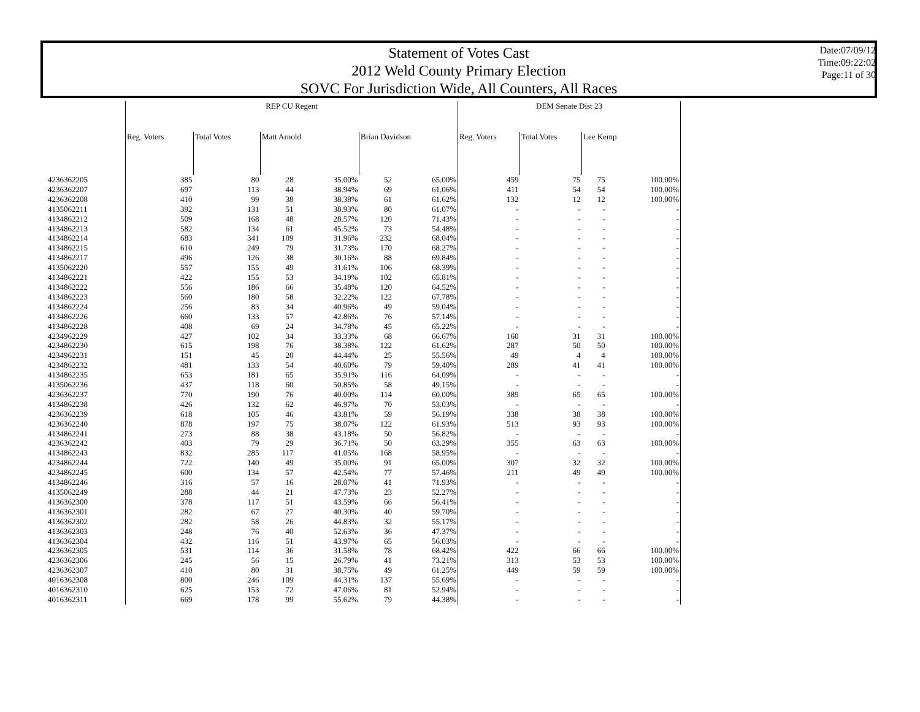Statement of Votes Cast
2012 Weld County Primary Election
SOVC For Jurisdiction Wide, All Counters, All Races
Date:07/09/12
Time:09:22:02
Page:11 of 30
| | REP CU Regent | | | | | | DEM Senate Dist 23 | | | | |
| --- | --- | --- | --- | --- | --- | --- | --- | --- | --- | --- | --- |
| | Reg. Voters | Total Votes | Matt Arnold | | Brian Davidson | | Reg. Voters | Total Votes | Lee Kemp | | |
| 4236362205 | 385 | 80 | 28 | 35.00% | 52 | 65.00% | 459 | 75 | 75 | 100.00% | |
| 4236362207 | 697 | 113 | 44 | 38.94% | 69 | 61.06% | 411 | 54 | 54 | 100.00% | |
| 4236362208 | 410 | 99 | 38 | 38.38% | 61 | 61.62% | 132 | 12 | 12 | 100.00% | |
| 4135062211 | 392 | 131 | 51 | 38.93% | 80 | 61.07% | - | - | - | - | |
| 4134862212 | 509 | 168 | 48 | 28.57% | 120 | 71.43% | - | - | - | - | |
| 4134862213 | 582 | 134 | 61 | 45.52% | 73 | 54.48% | - | - | - | - | |
| 4134862214 | 683 | 341 | 109 | 31.96% | 232 | 68.04% | - | - | - | - | |
| 4134862215 | 610 | 249 | 79 | 31.73% | 170 | 68.27% | - | - | - | - | |
| 4134862217 | 496 | 126 | 38 | 30.16% | 88 | 69.84% | - | - | - | - | |
| 4135062220 | 557 | 155 | 49 | 31.61% | 106 | 68.39% | - | - | - | - | |
| 4134862221 | 422 | 155 | 53 | 34.19% | 102 | 65.81% | - | - | - | - | |
| 4134862222 | 556 | 186 | 66 | 35.48% | 120 | 64.52% | - | - | - | - | |
| 4134862223 | 560 | 180 | 58 | 32.22% | 122 | 67.78% | - | - | - | - | |
| 4134862224 | 256 | 83 | 34 | 40.96% | 49 | 59.04% | - | - | - | - | |
| 4134862226 | 660 | 133 | 57 | 42.86% | 76 | 57.14% | - | - | - | - | |
| 4134862228 | 408 | 69 | 24 | 34.78% | 45 | 65.22% | - | - | - | - | |
| 4234962229 | 427 | 102 | 34 | 33.33% | 68 | 66.67% | 160 | 31 | 31 | 100.00% | |
| 4234862230 | 615 | 198 | 76 | 38.38% | 122 | 61.62% | 287 | 50 | 50 | 100.00% | |
| 4234962231 | 151 | 45 | 20 | 44.44% | 25 | 55.56% | 49 | 4 | 4 | 100.00% | |
| 4234862232 | 481 | 133 | 54 | 40.60% | 79 | 59.40% | 289 | 41 | 41 | 100.00% | |
| 4134862235 | 653 | 181 | 65 | 35.91% | 116 | 64.09% | - | - | - | - | |
| 4135062236 | 437 | 118 | 60 | 50.85% | 58 | 49.15% | - | - | - | - | |
| 4236362237 | 770 | 190 | 76 | 40.00% | 114 | 60.00% | 389 | 65 | 65 | 100.00% | |
| 4134862238 | 426 | 132 | 62 | 46.97% | 70 | 53.03% | - | - | - | - | |
| 4236362239 | 618 | 105 | 46 | 43.81% | 59 | 56.19% | 338 | 38 | 38 | 100.00% | |
| 4236362240 | 878 | 197 | 75 | 38.07% | 122 | 61.93% | 513 | 93 | 93 | 100.00% | |
| 4134862241 | 273 | 88 | 38 | 43.18% | 50 | 56.82% | - | - | - | - | |
| 4236362242 | 403 | 79 | 29 | 36.71% | 50 | 63.29% | 355 | 63 | 63 | 100.00% | |
| 4134862243 | 832 | 285 | 117 | 41.05% | 168 | 58.95% | - | - | - | - | |
| 4234862244 | 722 | 140 | 49 | 35.00% | 91 | 65.00% | 307 | 32 | 32 | 100.00% | |
| 4234862245 | 600 | 134 | 57 | 42.54% | 77 | 57.46% | 211 | 49 | 49 | 100.00% | |
| 4134862246 | 316 | 57 | 16 | 28.07% | 41 | 71.93% | - | - | - | - | |
| 4135062249 | 288 | 44 | 21 | 47.73% | 23 | 52.27% | - | - | - | - | |
| 4136362300 | 378 | 117 | 51 | 43.59% | 66 | 56.41% | - | - | - | - | |
| 4136362301 | 282 | 67 | 27 | 40.30% | 40 | 59.70% | - | - | - | - | |
| 4136362302 | 282 | 58 | 26 | 44.83% | 32 | 55.17% | - | - | - | - | |
| 4136362303 | 248 | 76 | 40 | 52.63% | 36 | 47.37% | - | - | - | - | |
| 4136362304 | 432 | 116 | 51 | 43.97% | 65 | 56.03% | - | - | - | - | |
| 4236362305 | 531 | 114 | 36 | 31.58% | 78 | 68.42% | 422 | 66 | 66 | 100.00% | |
| 4236362306 | 245 | 56 | 15 | 26.79% | 41 | 73.21% | 313 | 53 | 53 | 100.00% | |
| 4236362307 | 410 | 80 | 31 | 38.75% | 49 | 61.25% | 449 | 59 | 59 | 100.00% | |
| 4016362308 | 800 | 246 | 109 | 44.31% | 137 | 55.69% | - | - | - | - | |
| 4016362310 | 625 | 153 | 72 | 47.06% | 81 | 52.94% | - | - | - | - | |
| 4016362311 | 669 | 178 | 99 | 55.62% | 79 | 44.38% | - | - | - | - | |